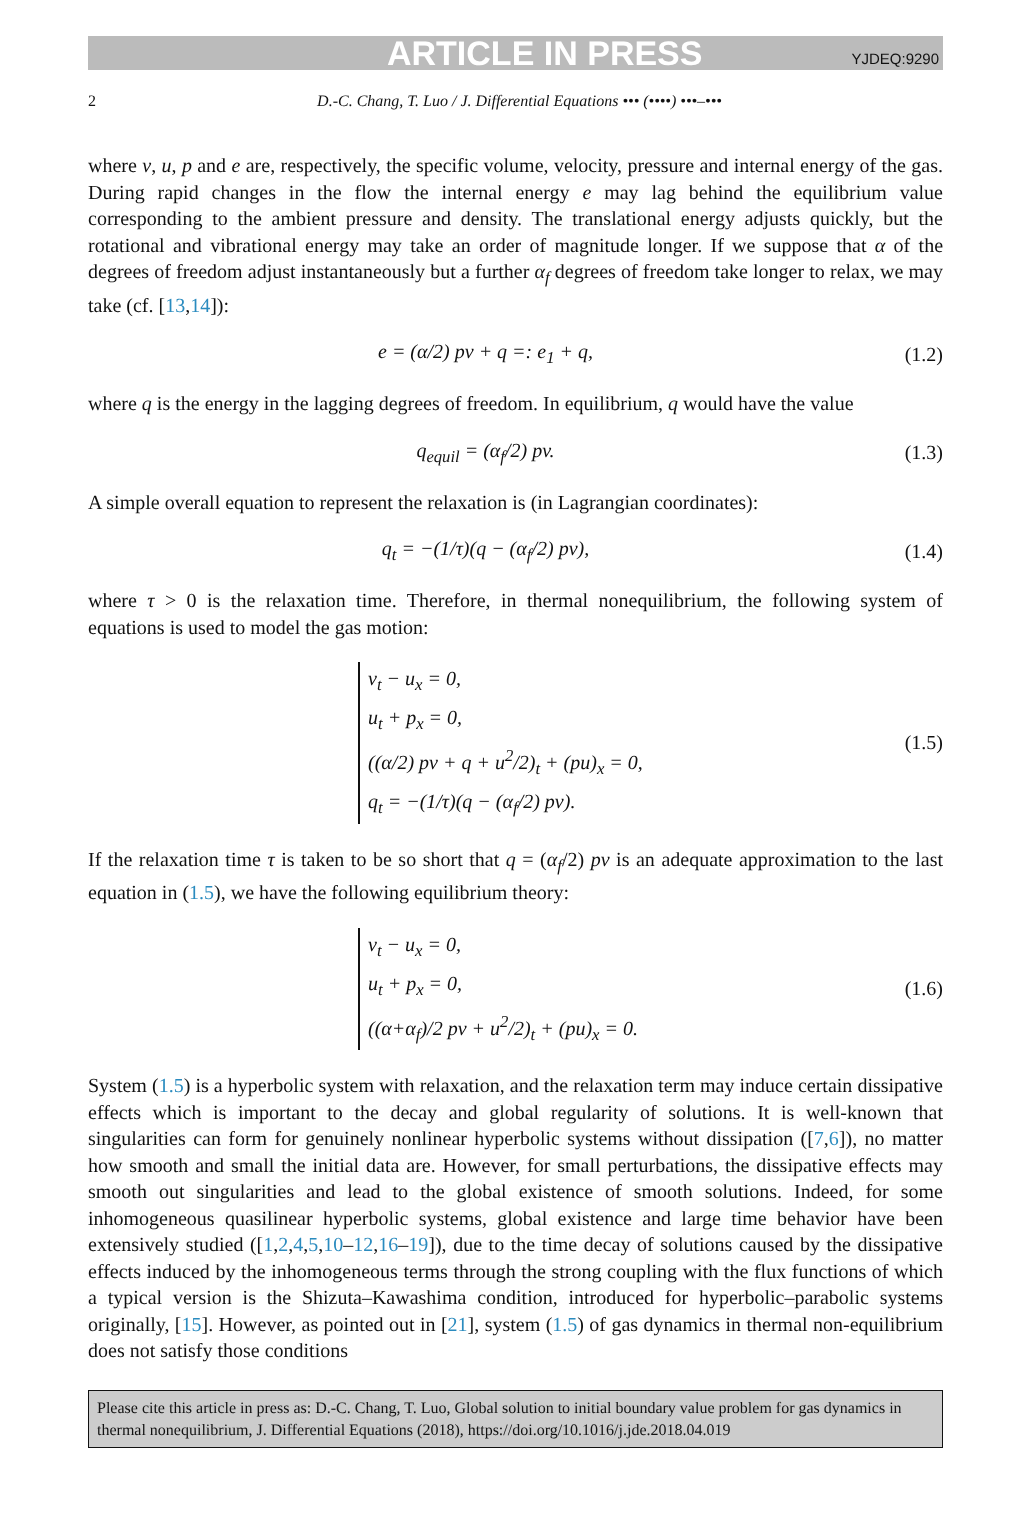ARTICLE IN PRESS YJDEQ:9290
2 D.-C. Chang, T. Luo / J. Differential Equations ••• (••••) •••–•••
where v, u, p and e are, respectively, the specific volume, velocity, pressure and internal energy of the gas. During rapid changes in the flow the internal energy e may lag behind the equilibrium value corresponding to the ambient pressure and density. The translational energy adjusts quickly, but the rotational and vibrational energy may take an order of magnitude longer. If we suppose that α of the degrees of freedom adjust instantaneously but a further α<sub>f</sub> degrees of freedom take longer to relax, we may take (cf. [13,14]):
e = (α/2) pv + q =: e<sub>1</sub> + q, (1.2)
where q is the energy in the lagging degrees of freedom. In equilibrium, q would have the value
q<sub>equil</sub> = (α<sub>f</sub>/2) pv. (1.3)
A simple overall equation to represent the relaxation is (in Lagrangian coordinates):
q<sub>t</sub> = −(1/τ)(q − (α<sub>f</sub>/2) pv), (1.4)
where τ > 0 is the relaxation time. Therefore, in thermal nonequilibrium, the following system of equations is used to model the gas motion:
v<sub>t</sub> − u<sub>x</sub> = 0,
u<sub>t</sub> + p<sub>x</sub> = 0,
((α/2) pv + q + u<sup>2</sup>/2)<sub>t</sub> + (pu)<sub>x</sub> = 0,
q<sub>t</sub> = −(1/τ)(q − (α<sub>f</sub>/2) pv).
(1.5)
If the relaxation time τ is taken to be so short that q = (α<sub>f</sub>/2) pv is an adequate approximation to the last equation in (1.5), we have the following equilibrium theory:
v<sub>t</sub> − u<sub>x</sub> = 0,
u<sub>t</sub> + p<sub>x</sub> = 0,
((α+α<sub>f</sub>)/2 pv + u<sup>2</sup>/2)<sub>t</sub> + (pu)<sub>x</sub> = 0.
(1.6)
System (1.5) is a hyperbolic system with relaxation, and the relaxation term may induce certain dissipative effects which is important to the decay and global regularity of solutions. It is well-known that singularities can form for genuinely nonlinear hyperbolic systems without dissipation ([7,6]), no matter how smooth and small the initial data are. However, for small perturbations, the dissipative effects may smooth out singularities and lead to the global existence of smooth solutions. Indeed, for some inhomogeneous quasilinear hyperbolic systems, global existence and large time behavior have been extensively studied ([1,2,4,5,10–12,16–19]), due to the time decay of solutions caused by the dissipative effects induced by the inhomogeneous terms through the strong coupling with the flux functions of which a typical version is the Shizuta–Kawashima condition, introduced for hyperbolic–parabolic systems originally, [15]. However, as pointed out in [21], system (1.5) of gas dynamics in thermal non-equilibrium does not satisfy those conditions
Please cite this article in press as: D.-C. Chang, T. Luo, Global solution to initial boundary value problem for gas dynamics in thermal nonequilibrium, J. Differential Equations (2018), https://doi.org/10.1016/j.jde.2018.04.019